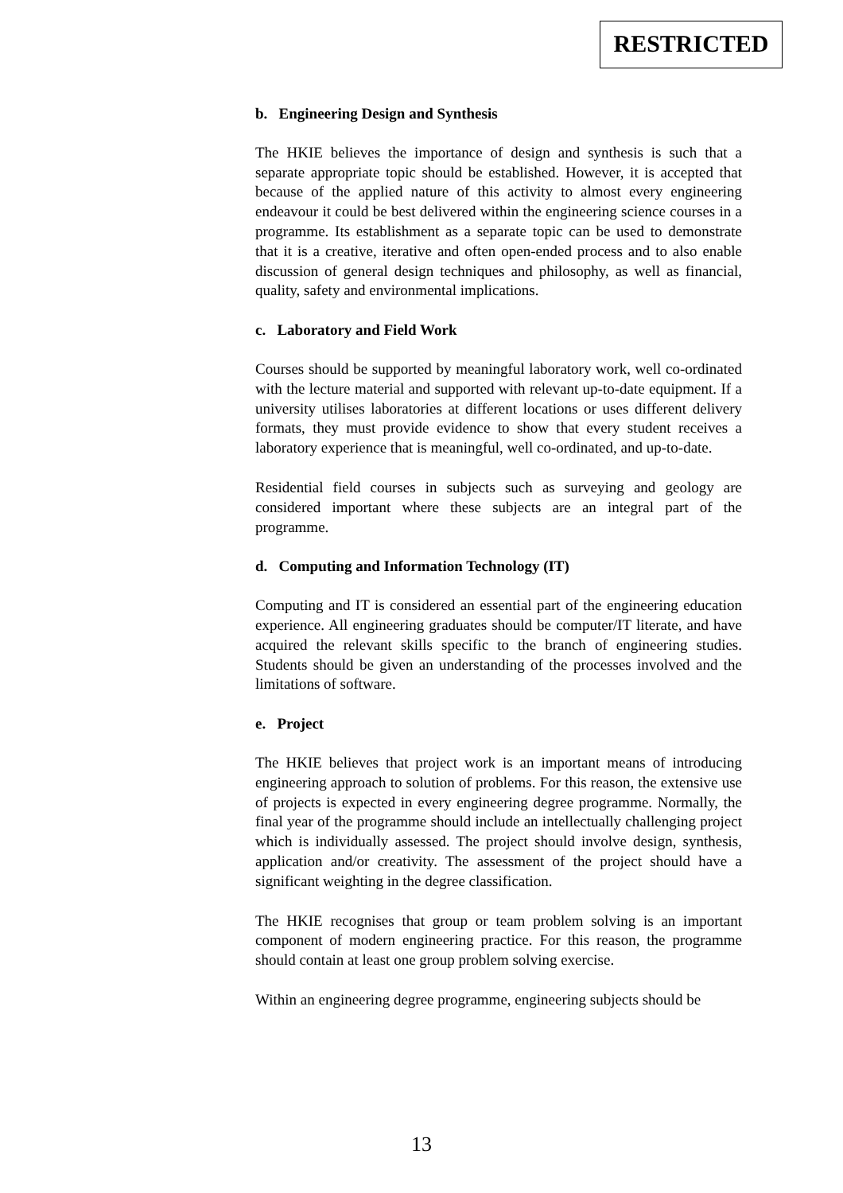RESTRICTED
b. Engineering Design and Synthesis
The HKIE believes the importance of design and synthesis is such that a separate appropriate topic should be established. However, it is accepted that because of the applied nature of this activity to almost every engineering endeavour it could be best delivered within the engineering science courses in a programme. Its establishment as a separate topic can be used to demonstrate that it is a creative, iterative and often open-ended process and to also enable discussion of general design techniques and philosophy, as well as financial, quality, safety and environmental implications.
c. Laboratory and Field Work
Courses should be supported by meaningful laboratory work, well co-ordinated with the lecture material and supported with relevant up-to-date equipment. If a university utilises laboratories at different locations or uses different delivery formats, they must provide evidence to show that every student receives a laboratory experience that is meaningful, well co-ordinated, and up-to-date.
Residential field courses in subjects such as surveying and geology are considered important where these subjects are an integral part of the programme.
d. Computing and Information Technology (IT)
Computing and IT is considered an essential part of the engineering education experience. All engineering graduates should be computer/IT literate, and have acquired the relevant skills specific to the branch of engineering studies. Students should be given an understanding of the processes involved and the limitations of software.
e. Project
The HKIE believes that project work is an important means of introducing engineering approach to solution of problems. For this reason, the extensive use of projects is expected in every engineering degree programme. Normally, the final year of the programme should include an intellectually challenging project which is individually assessed. The project should involve design, synthesis, application and/or creativity. The assessment of the project should have a significant weighting in the degree classification.
The HKIE recognises that group or team problem solving is an important component of modern engineering practice. For this reason, the programme should contain at least one group problem solving exercise.
Within an engineering degree programme, engineering subjects should be
13